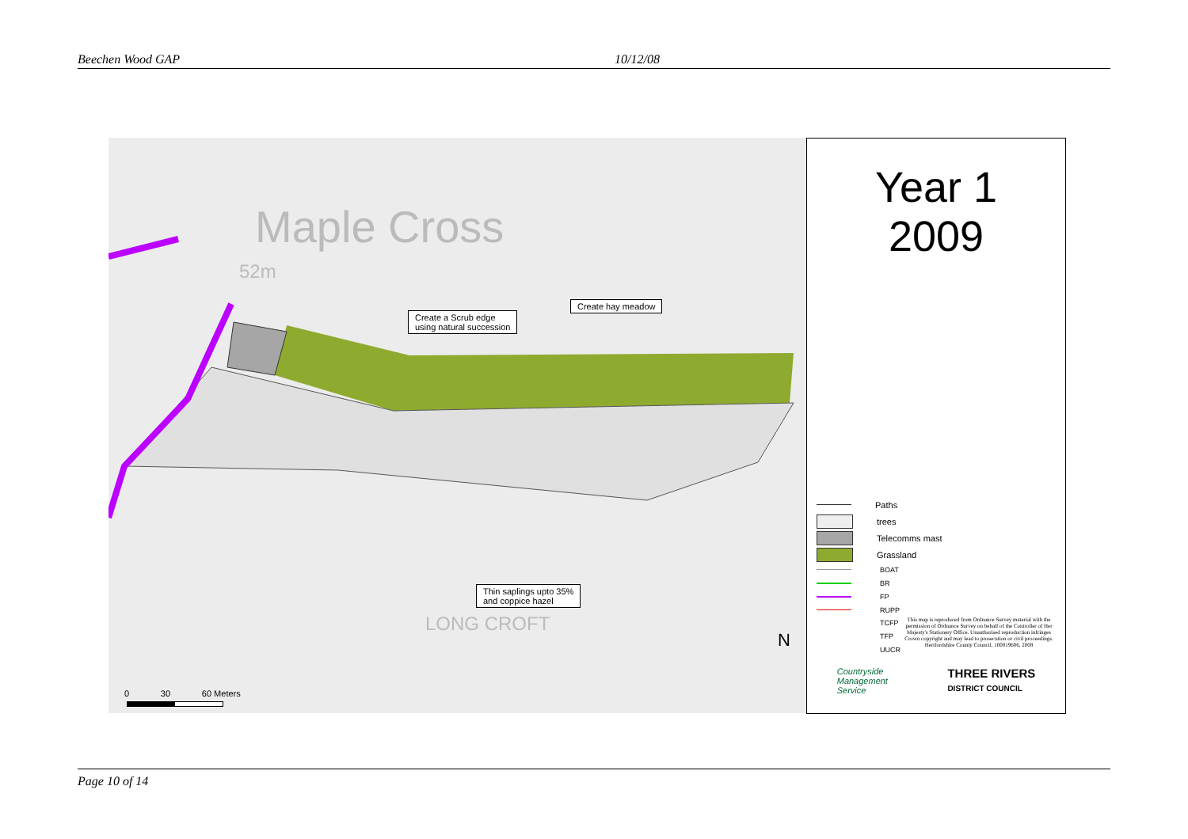Beechen Wood GAP 10/12/08
Maple Cross
52m
Create a Scrub edge
using natural succession
Create hay meadow
Thin saplings upto 35%
and coppice hazel
LONG CROFT
N
0 30 60 Meters
Year 1
2009
Paths
trees
Telecomms mast
Grassland
BOAT
BR
FP
RUPP
TCFP
TFP
UUCR
This map is reproduced from Ordnance Survey material with the permission of Ordnance Survey on behalf of the Controller of Her Majesty's Stationery Office. Unauthorised reproduction infringes Crown copyright and may lead to prosecution or civil proceedings. Hertfordshire County Council, 100019606, 2008
Countryside
Management
Service
THREE RIVERS
DISTRICT COUNCIL
Page 10 of 14